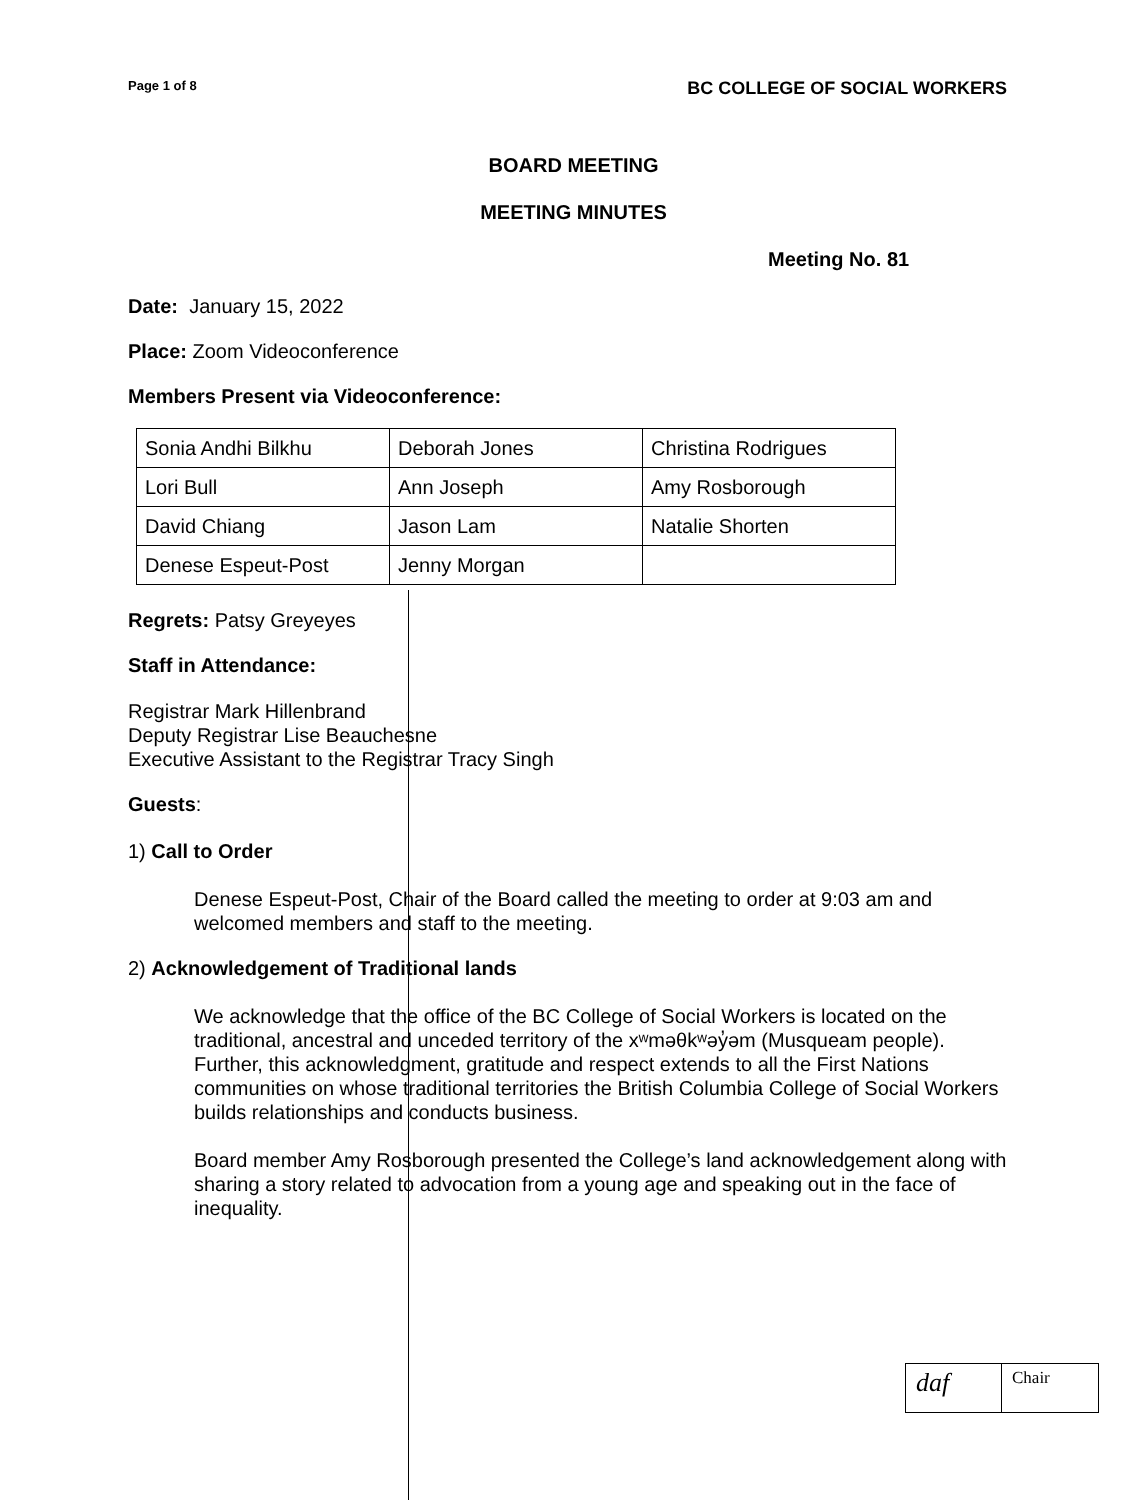Page 1 of 8 BC COLLEGE OF SOCIAL WORKERS
BOARD MEETING
MEETING MINUTES
Meeting No. 81
Date: January 15, 2022
Place: Zoom Videoconference
Members Present via Videoconference:
| Sonia Andhi Bilkhu | Deborah Jones | Christina Rodrigues |
| Lori Bull | Ann Joseph | Amy Rosborough |
| David Chiang | Jason Lam | Natalie Shorten |
| Denese Espeut-Post | Jenny Morgan | |
Regrets: Patsy Greyeyes
Staff in Attendance:
Registrar Mark Hillenbrand
Deputy Registrar Lise Beauchesne
Executive Assistant to the Registrar Tracy Singh
Guests:
1) Call to Order
Denese Espeut-Post, Chair of the Board called the meeting to order at 9:03 am and welcomed members and staff to the meeting.
2) Acknowledgement of Traditional lands
We acknowledge that the office of the BC College of Social Workers is located on the traditional, ancestral and unceded territory of the xʷməθkʷəy̓əm (Musqueam people). Further, this acknowledgment, gratitude and respect extends to all the First Nations communities on whose traditional territories the British Columbia College of Social Workers builds relationships and conducts business.
Board member Amy Rosborough presented the College’s land acknowledgement along with sharing a story related to advocation from a young age and speaking out in the face of inequality.
daf
Chair